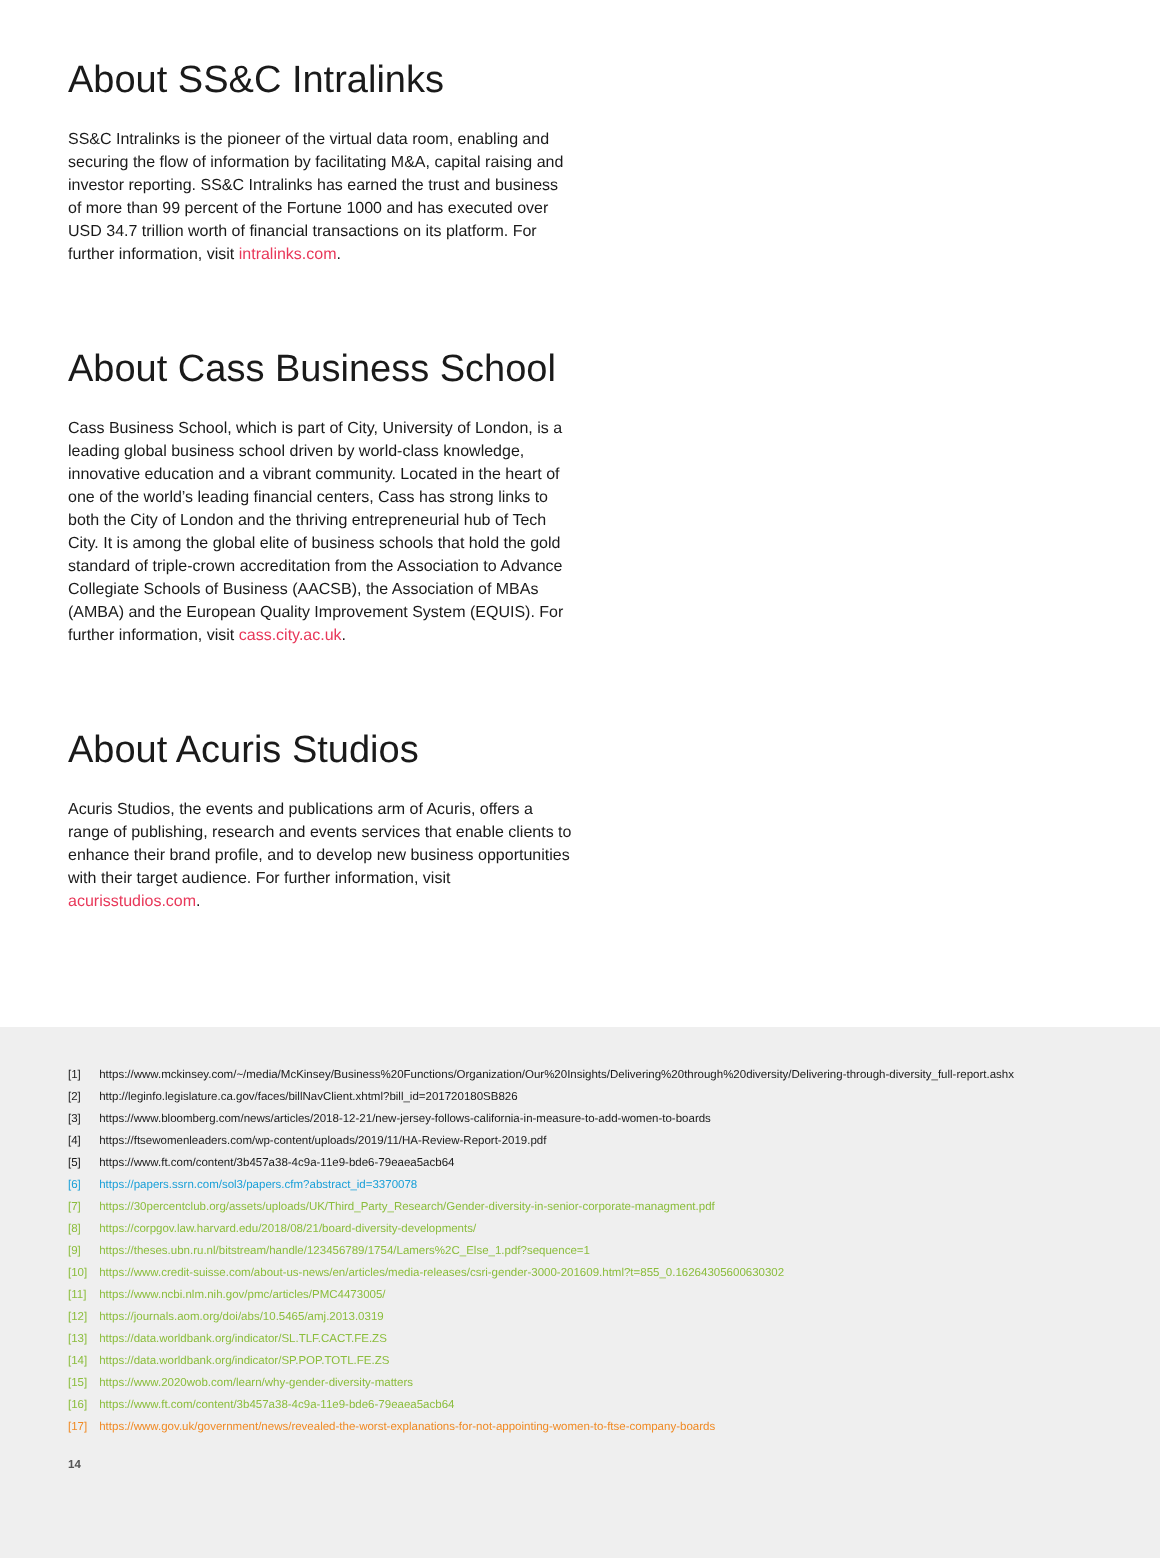About SS&C Intralinks
SS&C Intralinks is the pioneer of the virtual data room, enabling and securing the flow of information by facilitating M&A, capital raising and investor reporting. SS&C Intralinks has earned the trust and business of more than 99 percent of the Fortune 1000 and has executed over USD 34.7 trillion worth of financial transactions on its platform. For further information, visit intralinks.com.
About Cass Business School
Cass Business School, which is part of City, University of London, is a leading global business school driven by world-class knowledge, innovative education and a vibrant community. Located in the heart of one of the world’s leading financial centers, Cass has strong links to both the City of London and the thriving entrepreneurial hub of Tech City. It is among the global elite of business schools that hold the gold standard of triple-crown accreditation from the Association to Advance Collegiate Schools of Business (AACSB), the Association of MBAs (AMBA) and the European Quality Improvement System (EQUIS). For further information, visit cass.city.ac.uk.
About Acuris Studios
Acuris Studios, the events and publications arm of Acuris, offers a range of publishing, research and events services that enable clients to enhance their brand profile, and to develop new business opportunities with their target audience. For further information, visit acurisstudios.com.
[1] https://www.mckinsey.com/~/media/McKinsey/Business%20Functions/Organization/Our%20Insights/Delivering%20through%20diversity/Delivering-through-diversity_full-report.ashx
[2] http://leginfo.legislature.ca.gov/faces/billNavClient.xhtml?bill_id=201720180SB826
[3] https://www.bloomberg.com/news/articles/2018-12-21/new-jersey-follows-california-in-measure-to-add-women-to-boards
[4] https://ftsewomenleaders.com/wp-content/uploads/2019/11/HA-Review-Report-2019.pdf
[5] https://www.ft.com/content/3b457a38-4c9a-11e9-bde6-79eaea5acb64
[6] https://papers.ssrn.com/sol3/papers.cfm?abstract_id=3370078
[7] https://30percentclub.org/assets/uploads/UK/Third_Party_Research/Gender-diversity-in-senior-corporate-managment.pdf
[8] https://corpgov.law.harvard.edu/2018/08/21/board-diversity-developments/
[9] https://theses.ubn.ru.nl/bitstream/handle/123456789/1754/Lamers%2C_Else_1.pdf?sequence=1
[10] https://www.credit-suisse.com/about-us-news/en/articles/media-releases/csri-gender-3000-201609.html?t=855_0.16264305600630302
[11] https://www.ncbi.nlm.nih.gov/pmc/articles/PMC4473005/
[12] https://journals.aom.org/doi/abs/10.5465/amj.2013.0319
[13] https://data.worldbank.org/indicator/SL.TLF.CACT.FE.ZS
[14] https://data.worldbank.org/indicator/SP.POP.TOTL.FE.ZS
[15] https://www.2020wob.com/learn/why-gender-diversity-matters
[16] https://www.ft.com/content/3b457a38-4c9a-11e9-bde6-79eaea5acb64
[17] https://www.gov.uk/government/news/revealed-the-worst-explanations-for-not-appointing-women-to-ftse-company-boards
14